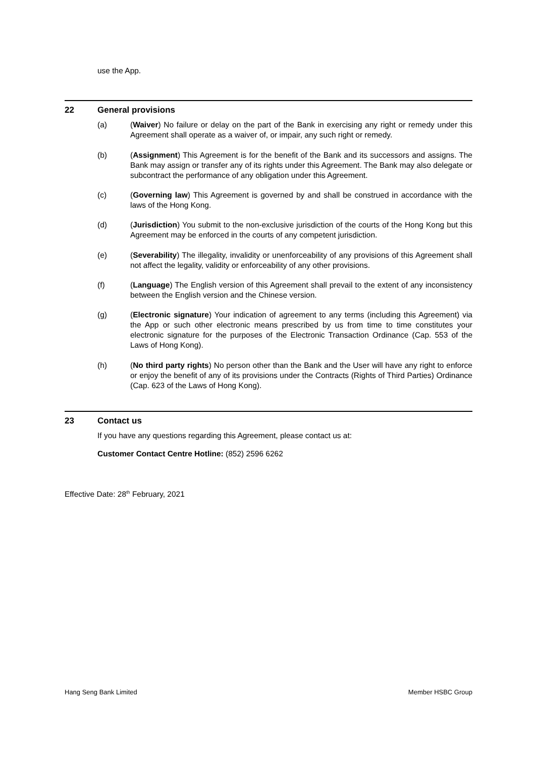use the App.
22 General provisions
(a) (Waiver) No failure or delay on the part of the Bank in exercising any right or remedy under this Agreement shall operate as a waiver of, or impair, any such right or remedy.
(b) (Assignment) This Agreement is for the benefit of the Bank and its successors and assigns. The Bank may assign or transfer any of its rights under this Agreement. The Bank may also delegate or subcontract the performance of any obligation under this Agreement.
(c) (Governing law) This Agreement is governed by and shall be construed in accordance with the laws of the Hong Kong.
(d) (Jurisdiction) You submit to the non-exclusive jurisdiction of the courts of the Hong Kong but this Agreement may be enforced in the courts of any competent jurisdiction.
(e) (Severability) The illegality, invalidity or unenforceability of any provisions of this Agreement shall not affect the legality, validity or enforceability of any other provisions.
(f) (Language) The English version of this Agreement shall prevail to the extent of any inconsistency between the English version and the Chinese version.
(g) (Electronic signature) Your indication of agreement to any terms (including this Agreement) via the App or such other electronic means prescribed by us from time to time constitutes your electronic signature for the purposes of the Electronic Transaction Ordinance (Cap. 553 of the Laws of Hong Kong).
(h) (No third party rights) No person other than the Bank and the User will have any right to enforce or enjoy the benefit of any of its provisions under the Contracts (Rights of Third Parties) Ordinance (Cap. 623 of the Laws of Hong Kong).
23 Contact us
If you have any questions regarding this Agreement, please contact us at:
Customer Contact Centre Hotline: (852) 2596 6262
Effective Date: 28<sup>th</sup> February, 2021
Hang Seng Bank Limited Member HSBC Group